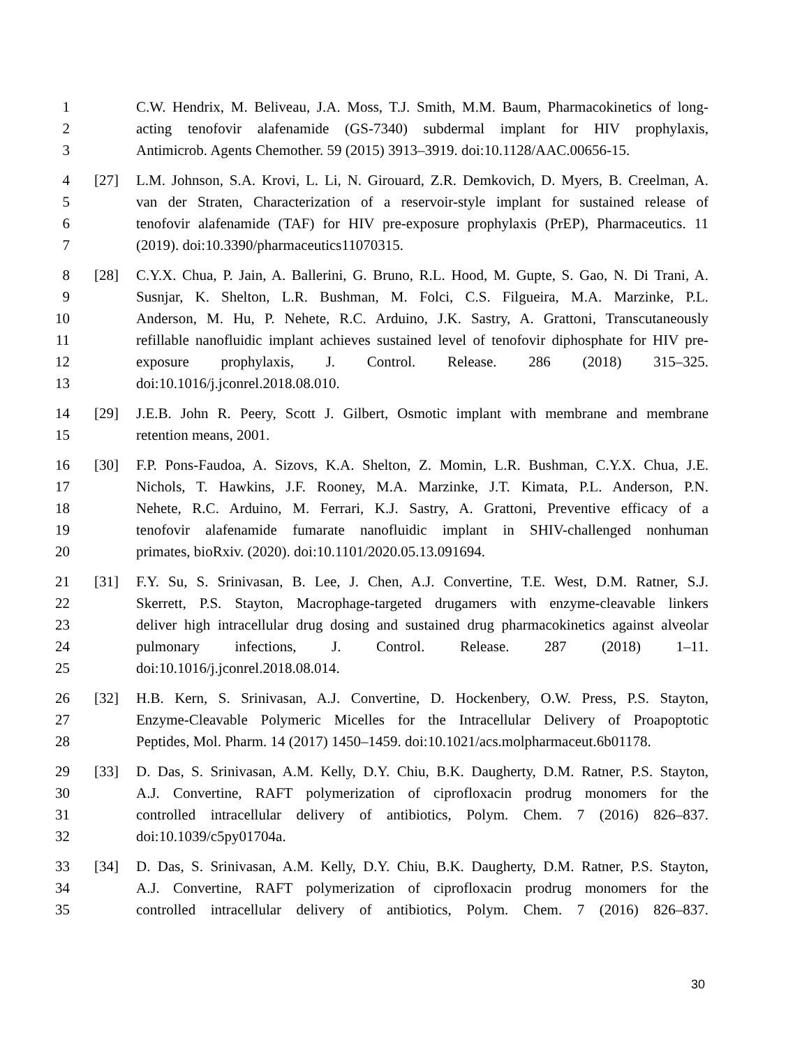1 C.W. Hendrix, M. Beliveau, J.A. Moss, T.J. Smith, M.M. Baum, Pharmacokinetics of long-
2 acting tenofovir alafenamide (GS-7340) subdermal implant for HIV prophylaxis,
3 Antimicrob. Agents Chemother. 59 (2015) 3913–3919. doi:10.1128/AAC.00656-15.
4 [27] L.M. Johnson, S.A. Krovi, L. Li, N. Girouard, Z.R. Demkovich, D. Myers, B. Creelman, A.
5 van der Straten, Characterization of a reservoir-style implant for sustained release of
6 tenofovir alafenamide (TAF) for HIV pre-exposure prophylaxis (PrEP), Pharmaceutics. 11
7 (2019). doi:10.3390/pharmaceutics11070315.
8 [28] C.Y.X. Chua, P. Jain, A. Ballerini, G. Bruno, R.L. Hood, M. Gupte, S. Gao, N. Di Trani, A.
9 Susnjar, K. Shelton, L.R. Bushman, M. Folci, C.S. Filgueira, M.A. Marzinke, P.L.
10 Anderson, M. Hu, P. Nehete, R.C. Arduino, J.K. Sastry, A. Grattoni, Transcutaneously
11 refillable nanofluidic implant achieves sustained level of tenofovir diphosphate for HIV pre-
12 exposure prophylaxis, J. Control. Release. 286 (2018) 315–325.
13 doi:10.1016/j.jconrel.2018.08.010.
14 [29] J.E.B. John R. Peery, Scott J. Gilbert, Osmotic implant with membrane and membrane
15 retention means, 2001.
16 [30] F.P. Pons-Faudoa, A. Sizovs, K.A. Shelton, Z. Momin, L.R. Bushman, C.Y.X. Chua, J.E.
17 Nichols, T. Hawkins, J.F. Rooney, M.A. Marzinke, J.T. Kimata, P.L. Anderson, P.N.
18 Nehete, R.C. Arduino, M. Ferrari, K.J. Sastry, A. Grattoni, Preventive efficacy of a
19 tenofovir alafenamide fumarate nanofluidic implant in SHIV-challenged nonhuman
20 primates, bioRxiv. (2020). doi:10.1101/2020.05.13.091694.
21 [31] F.Y. Su, S. Srinivasan, B. Lee, J. Chen, A.J. Convertine, T.E. West, D.M. Ratner, S.J.
22 Skerrett, P.S. Stayton, Macrophage-targeted drugamers with enzyme-cleavable linkers
23 deliver high intracellular drug dosing and sustained drug pharmacokinetics against alveolar
24 pulmonary infections, J. Control. Release. 287 (2018) 1–11.
25 doi:10.1016/j.jconrel.2018.08.014.
26 [32] H.B. Kern, S. Srinivasan, A.J. Convertine, D. Hockenbery, O.W. Press, P.S. Stayton,
27 Enzyme-Cleavable Polymeric Micelles for the Intracellular Delivery of Proapoptotic
28 Peptides, Mol. Pharm. 14 (2017) 1450–1459. doi:10.1021/acs.molpharmaceut.6b01178.
29 [33] D. Das, S. Srinivasan, A.M. Kelly, D.Y. Chiu, B.K. Daugherty, D.M. Ratner, P.S. Stayton,
30 A.J. Convertine, RAFT polymerization of ciprofloxacin prodrug monomers for the
31 controlled intracellular delivery of antibiotics, Polym. Chem. 7 (2016) 826–837.
32 doi:10.1039/c5py01704a.
33 [34] D. Das, S. Srinivasan, A.M. Kelly, D.Y. Chiu, B.K. Daugherty, D.M. Ratner, P.S. Stayton,
34 A.J. Convertine, RAFT polymerization of ciprofloxacin prodrug monomers for the
35 controlled intracellular delivery of antibiotics, Polym. Chem. 7 (2016) 826–837.
30